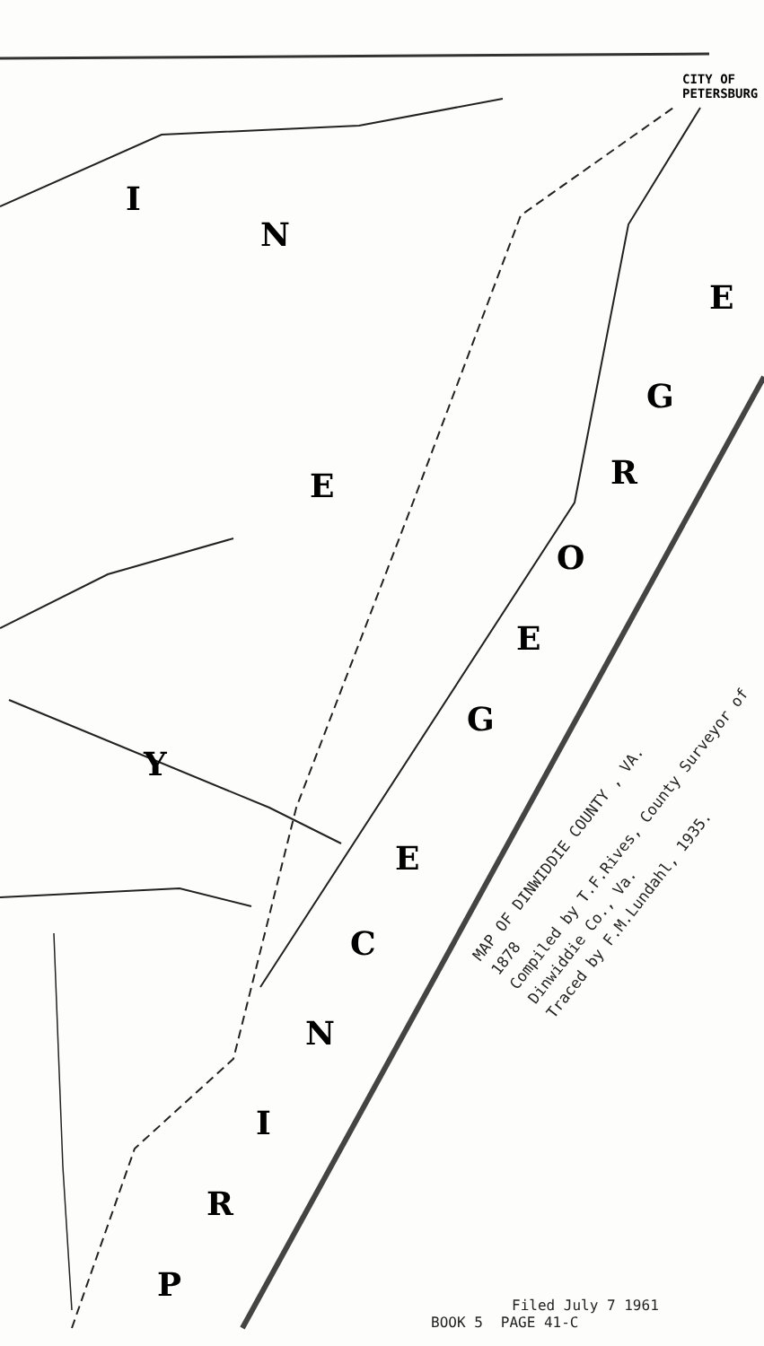P.McHenrys Road J.G.Boisseau T.J.Harwell Quarry St. Dinwiddie Petersburg Church Road Level Road Vaughans Road Halifax Road Arthur Swamp Stage Road Depot Road Malones Road Rowanty Creek Petersburg R.R. South 14½ Miles & 9 Chains Approximate Present Atlantic Coast Line R.R. Hatchers Run U.S. Cemetery
E
G
R
O
E
G
I
N
E
Y
E
C
N
I
R
P
CITY OF PETERSBURG
MAP OF DINWIDDIE COUNTY , VA.
1878
Compiled by T.F.Rives, County Surveyor of Dinwiddie Co., Va.
Traced by F.M.Lundahl, 1935.
Filed July 7 1961
BOOK 5 PAGE 41-C